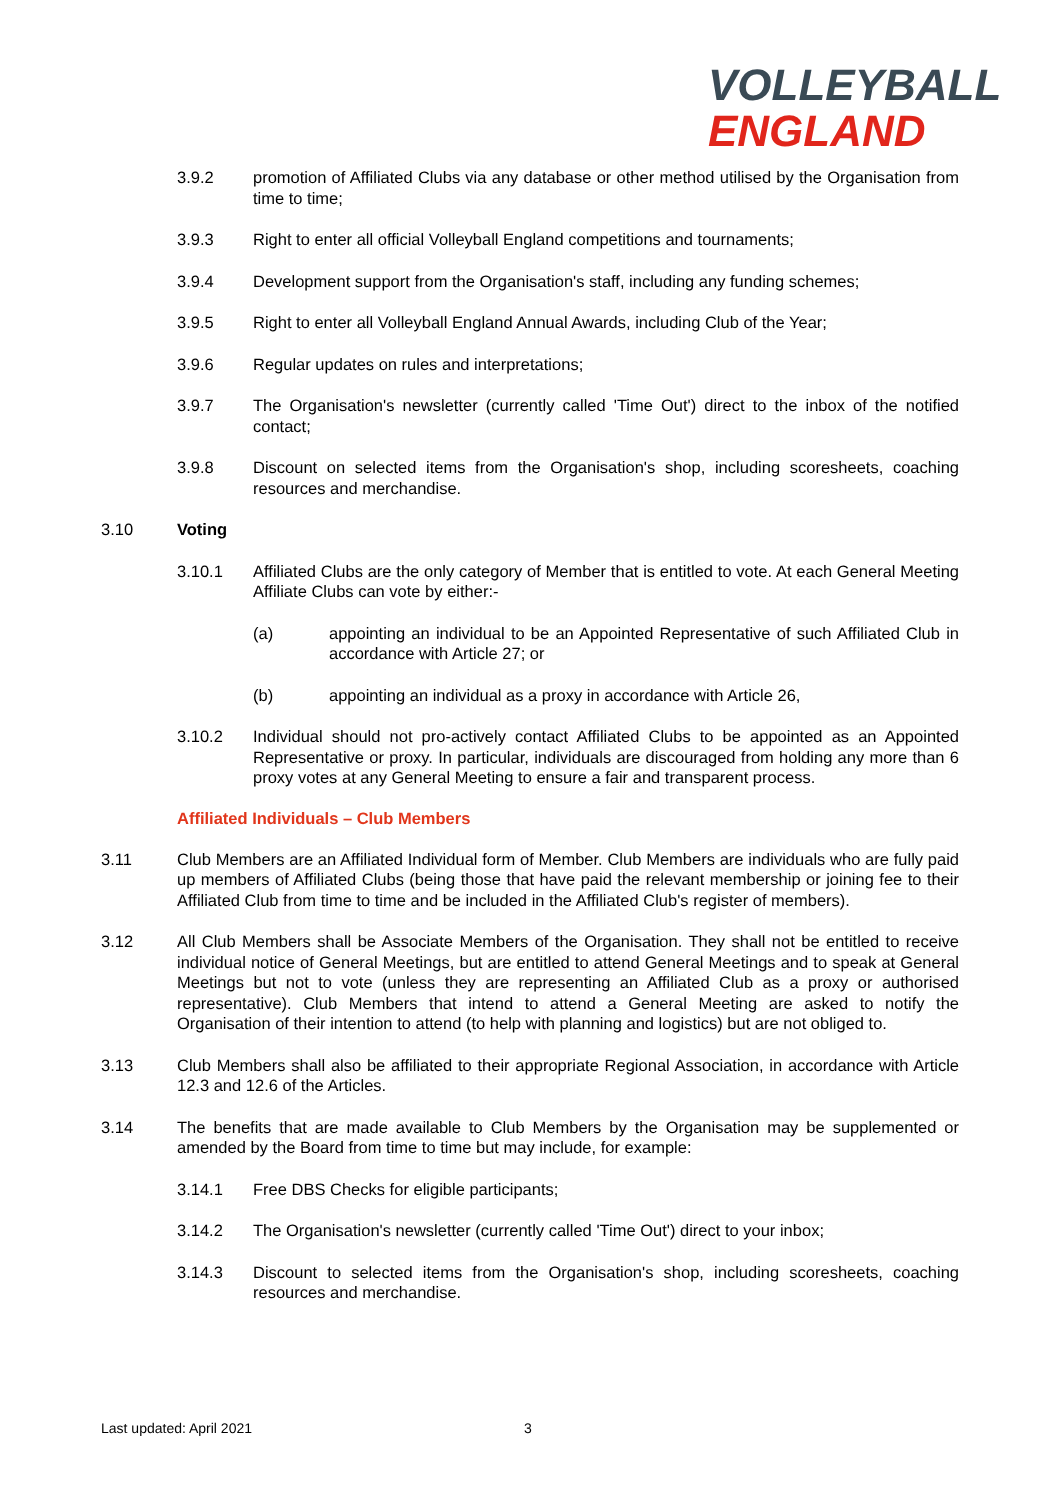VOLLEYBALL
ENGLAND
3.9.2 promotion of Affiliated Clubs via any database or other method utilised by the Organisation from time to time;
3.9.3 Right to enter all official Volleyball England competitions and tournaments;
3.9.4 Development support from the Organisation's staff, including any funding schemes;
3.9.5 Right to enter all Volleyball England Annual Awards, including Club of the Year;
3.9.6 Regular updates on rules and interpretations;
3.9.7 The Organisation's newsletter (currently called 'Time Out') direct to the inbox of the notified contact;
3.9.8 Discount on selected items from the Organisation's shop, including scoresheets, coaching resources and merchandise.
3.10 Voting
3.10.1 Affiliated Clubs are the only category of Member that is entitled to vote. At each General Meeting Affiliate Clubs can vote by either:-
(a) appointing an individual to be an Appointed Representative of such Affiliated Club in accordance with Article 27; or
(b) appointing an individual as a proxy in accordance with Article 26,
3.10.2 Individual should not pro-actively contact Affiliated Clubs to be appointed as an Appointed Representative or proxy. In particular, individuals are discouraged from holding any more than 6 proxy votes at any General Meeting to ensure a fair and transparent process.
Affiliated Individuals – Club Members
3.11 Club Members are an Affiliated Individual form of Member. Club Members are individuals who are fully paid up members of Affiliated Clubs (being those that have paid the relevant membership or joining fee to their Affiliated Club from time to time and be included in the Affiliated Club's register of members).
3.12 All Club Members shall be Associate Members of the Organisation. They shall not be entitled to receive individual notice of General Meetings, but are entitled to attend General Meetings and to speak at General Meetings but not to vote (unless they are representing an Affiliated Club as a proxy or authorised representative). Club Members that intend to attend a General Meeting are asked to notify the Organisation of their intention to attend (to help with planning and logistics) but are not obliged to.
3.13 Club Members shall also be affiliated to their appropriate Regional Association, in accordance with Article 12.3 and 12.6 of the Articles.
3.14 The benefits that are made available to Club Members by the Organisation may be supplemented or amended by the Board from time to time but may include, for example:
3.14.1 Free DBS Checks for eligible participants;
3.14.2 The Organisation's newsletter (currently called 'Time Out') direct to your inbox;
3.14.3 Discount to selected items from the Organisation's shop, including scoresheets, coaching resources and merchandise.
Last updated: April 2021 3